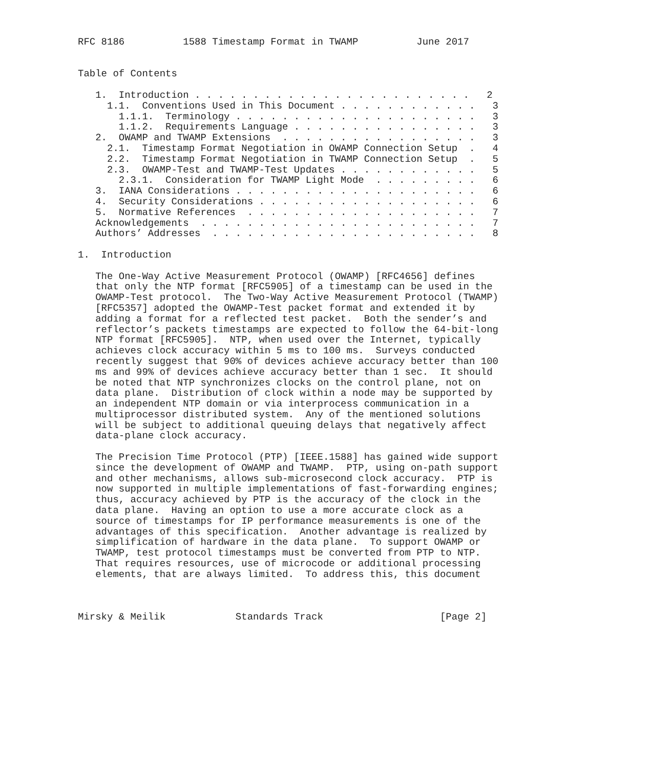RFC 8186          1588 Timestamp Format in TWAMP          June 2017


Table of Contents

   1.  Introduction . . . . . . . . . . . . . . . . . . . . . . . .   2
     1.1.  Conventions Used in This Document . . . . . . . . . . . .   3
       1.1.1.  Terminology . . . . . . . . . . . . . . . . . . . . .   3
       1.1.2.  Requirements Language . . . . . . . . . . . . . . . .   3
   2.  OWAMP and TWAMP Extensions  . . . . . . . . . . . . . . . . .   3
     2.1.  Timestamp Format Negotiation in OWAMP Connection Setup  .   4
     2.2.  Timestamp Format Negotiation in TWAMP Connection Setup  .   5
     2.3.  OWAMP-Test and TWAMP-Test Updates . . . . . . . . . . . .   5
       2.3.1.  Consideration for TWAMP Light Mode  . . . . . . . . .   6
   3.  IANA Considerations . . . . . . . . . . . . . . . . . . . . .   6
   4.  Security Considerations . . . . . . . . . . . . . . . . . . .   6
   5.  Normative References  . . . . . . . . . . . . . . . . . . . .   7
   Acknowledgements  . . . . . . . . . . . . . . . . . . . . . . . .   7
   Authors’ Addresses  . . . . . . . . . . . . . . . . . . . . . . .   8

1.  Introduction

   The One-Way Active Measurement Protocol (OWAMP) [RFC4656] defines
   that only the NTP format [RFC5905] of a timestamp can be used in the
   OWAMP-Test protocol.  The Two-Way Active Measurement Protocol (TWAMP)
   [RFC5357] adopted the OWAMP-Test packet format and extended it by
   adding a format for a reflected test packet.  Both the sender’s and
   reflector’s packets timestamps are expected to follow the 64-bit-long
   NTP format [RFC5905].  NTP, when used over the Internet, typically
   achieves clock accuracy within 5 ms to 100 ms.  Surveys conducted
   recently suggest that 90% of devices achieve accuracy better than 100
   ms and 99% of devices achieve accuracy better than 1 sec.  It should
   be noted that NTP synchronizes clocks on the control plane, not on
   data plane.  Distribution of clock within a node may be supported by
   an independent NTP domain or via interprocess communication in a
   multiprocessor distributed system.  Any of the mentioned solutions
   will be subject to additional queuing delays that negatively affect
   data-plane clock accuracy.

   The Precision Time Protocol (PTP) [IEEE.1588] has gained wide support
   since the development of OWAMP and TWAMP.  PTP, using on-path support
   and other mechanisms, allows sub-microsecond clock accuracy.  PTP is
   now supported in multiple implementations of fast-forwarding engines;
   thus, accuracy achieved by PTP is the accuracy of the clock in the
   data plane.  Having an option to use a more accurate clock as a
   source of timestamps for IP performance measurements is one of the
   advantages of this specification.  Another advantage is realized by
   simplification of hardware in the data plane.  To support OWAMP or
   TWAMP, test protocol timestamps must be converted from PTP to NTP.
   That requires resources, use of microcode or additional processing
   elements, that are always limited.  To address this, this document



Mirsky & Meilik            Standards Track                    [Page 2]